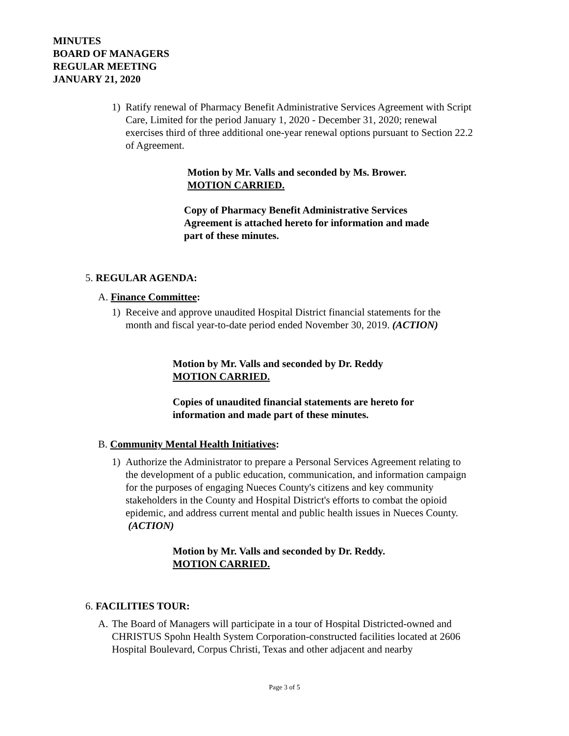MINUTES
BOARD OF MANAGERS
REGULAR MEETING
JANUARY 21, 2020
1) Ratify renewal of Pharmacy Benefit Administrative Services Agreement with Script Care, Limited for the period January 1, 2020 - December 31, 2020; renewal exercises third of three additional one-year renewal options pursuant to Section 22.2 of Agreement.
Motion by Mr. Valls and seconded by Ms. Brower.
MOTION CARRIED.
Copy of Pharmacy Benefit Administrative Services Agreement is attached hereto for information and made part of these minutes.
5. REGULAR AGENDA:
A. Finance Committee:
1) Receive and approve unaudited Hospital District financial statements for the month and fiscal year-to-date period ended November 30, 2019. (ACTION)
Motion by Mr. Valls and seconded by Dr. Reddy
MOTION CARRIED.
Copies of unaudited financial statements are hereto for information and made part of these minutes.
B. Community Mental Health Initiatives:
1) Authorize the Administrator to prepare a Personal Services Agreement relating to the development of a public education, communication, and information campaign for the purposes of engaging Nueces County's citizens and key community stakeholders in the County and Hospital District's efforts to combat the opioid epidemic, and address current mental and public health issues in Nueces County. (ACTION)
Motion by Mr. Valls and seconded by Dr. Reddy.
MOTION CARRIED.
6. FACILITIES TOUR:
A. The Board of Managers will participate in a tour of Hospital Districted-owned and CHRISTUS Spohn Health System Corporation-constructed facilities located at 2606 Hospital Boulevard, Corpus Christi, Texas and other adjacent and nearby
Page 3 of 5